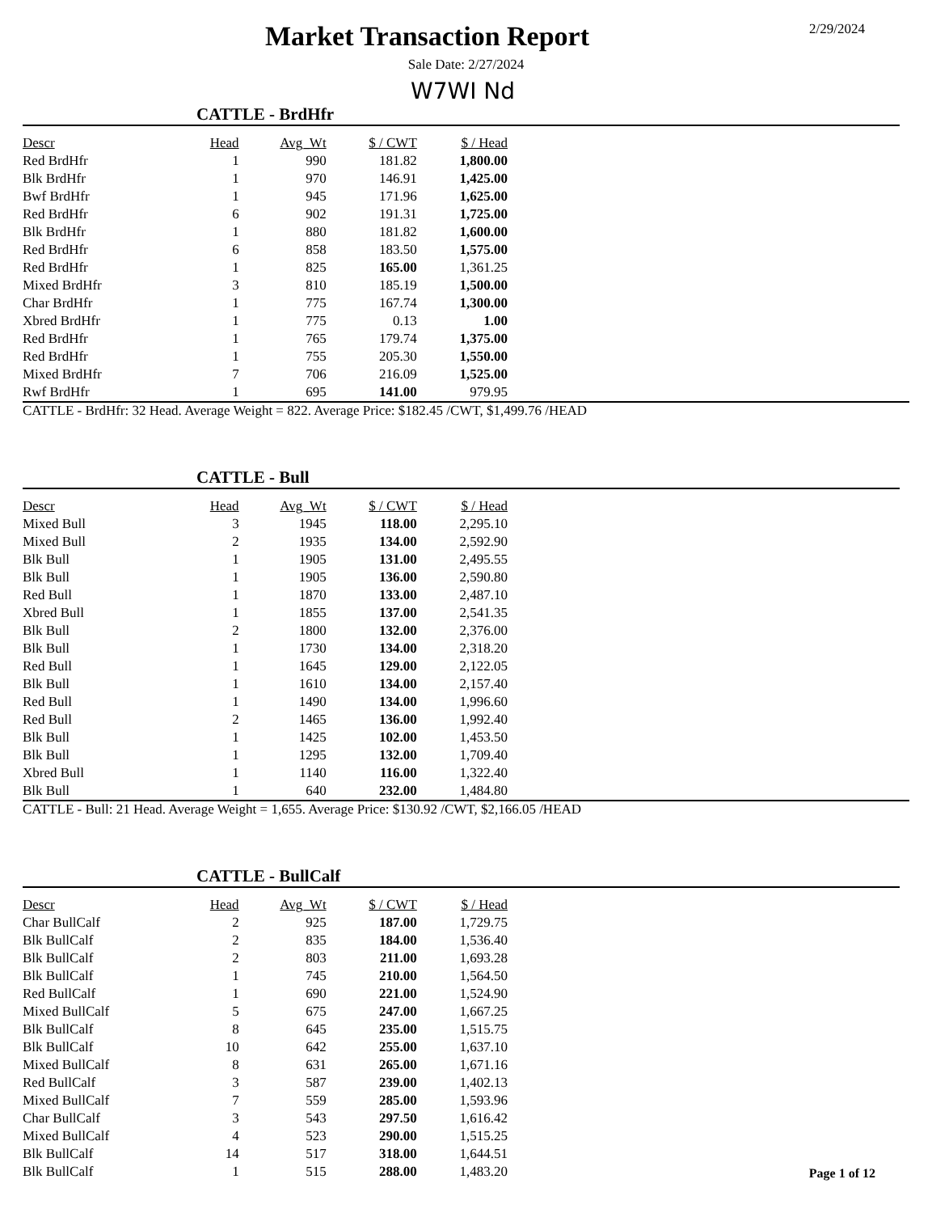Market Transaction Report
2/29/2024
Sale Date: 2/27/2024
W7WI Nd
CATTLE - BrdHfr
| Descr | Head | Avg_Wt | $ / CWT | $ / Head |
| --- | --- | --- | --- | --- |
| Red BrdHfr | 1 | 990 | 181.82 | 1,800.00 |
| Blk BrdHfr | 1 | 970 | 146.91 | 1,425.00 |
| Bwf BrdHfr | 1 | 945 | 171.96 | 1,625.00 |
| Red BrdHfr | 6 | 902 | 191.31 | 1,725.00 |
| Blk BrdHfr | 1 | 880 | 181.82 | 1,600.00 |
| Red BrdHfr | 6 | 858 | 183.50 | 1,575.00 |
| Red BrdHfr | 1 | 825 | 165.00 | 1,361.25 |
| Mixed BrdHfr | 3 | 810 | 185.19 | 1,500.00 |
| Char BrdHfr | 1 | 775 | 167.74 | 1,300.00 |
| Xbred BrdHfr | 1 | 775 | 0.13 | 1.00 |
| Red BrdHfr | 1 | 765 | 179.74 | 1,375.00 |
| Red BrdHfr | 1 | 755 | 205.30 | 1,550.00 |
| Mixed BrdHfr | 7 | 706 | 216.09 | 1,525.00 |
| Rwf BrdHfr | 1 | 695 | 141.00 | 979.95 |
CATTLE - BrdHfr: 32 Head. Average Weight = 822. Average Price: $182.45 /CWT, $1,499.76 /HEAD
CATTLE - Bull
| Descr | Head | Avg_Wt | $ / CWT | $ / Head |
| --- | --- | --- | --- | --- |
| Mixed Bull | 3 | 1945 | 118.00 | 2,295.10 |
| Mixed Bull | 2 | 1935 | 134.00 | 2,592.90 |
| Blk Bull | 1 | 1905 | 131.00 | 2,495.55 |
| Blk Bull | 1 | 1905 | 136.00 | 2,590.80 |
| Red Bull | 1 | 1870 | 133.00 | 2,487.10 |
| Xbred Bull | 1 | 1855 | 137.00 | 2,541.35 |
| Blk Bull | 2 | 1800 | 132.00 | 2,376.00 |
| Blk Bull | 1 | 1730 | 134.00 | 2,318.20 |
| Red Bull | 1 | 1645 | 129.00 | 2,122.05 |
| Blk Bull | 1 | 1610 | 134.00 | 2,157.40 |
| Red Bull | 1 | 1490 | 134.00 | 1,996.60 |
| Red Bull | 2 | 1465 | 136.00 | 1,992.40 |
| Blk Bull | 1 | 1425 | 102.00 | 1,453.50 |
| Blk Bull | 1 | 1295 | 132.00 | 1,709.40 |
| Xbred Bull | 1 | 1140 | 116.00 | 1,322.40 |
| Blk Bull | 1 | 640 | 232.00 | 1,484.80 |
CATTLE - Bull: 21 Head. Average Weight = 1,655. Average Price: $130.92 /CWT, $2,166.05 /HEAD
CATTLE - BullCalf
| Descr | Head | Avg_Wt | $ / CWT | $ / Head |
| --- | --- | --- | --- | --- |
| Char BullCalf | 2 | 925 | 187.00 | 1,729.75 |
| Blk BullCalf | 2 | 835 | 184.00 | 1,536.40 |
| Blk BullCalf | 2 | 803 | 211.00 | 1,693.28 |
| Blk BullCalf | 1 | 745 | 210.00 | 1,564.50 |
| Red BullCalf | 1 | 690 | 221.00 | 1,524.90 |
| Mixed BullCalf | 5 | 675 | 247.00 | 1,667.25 |
| Blk BullCalf | 8 | 645 | 235.00 | 1,515.75 |
| Blk BullCalf | 10 | 642 | 255.00 | 1,637.10 |
| Mixed BullCalf | 8 | 631 | 265.00 | 1,671.16 |
| Red BullCalf | 3 | 587 | 239.00 | 1,402.13 |
| Mixed BullCalf | 7 | 559 | 285.00 | 1,593.96 |
| Char BullCalf | 3 | 543 | 297.50 | 1,616.42 |
| Mixed BullCalf | 4 | 523 | 290.00 | 1,515.25 |
| Blk BullCalf | 14 | 517 | 318.00 | 1,644.51 |
| Blk BullCalf | 1 | 515 | 288.00 | 1,483.20 |
Page 1 of 12